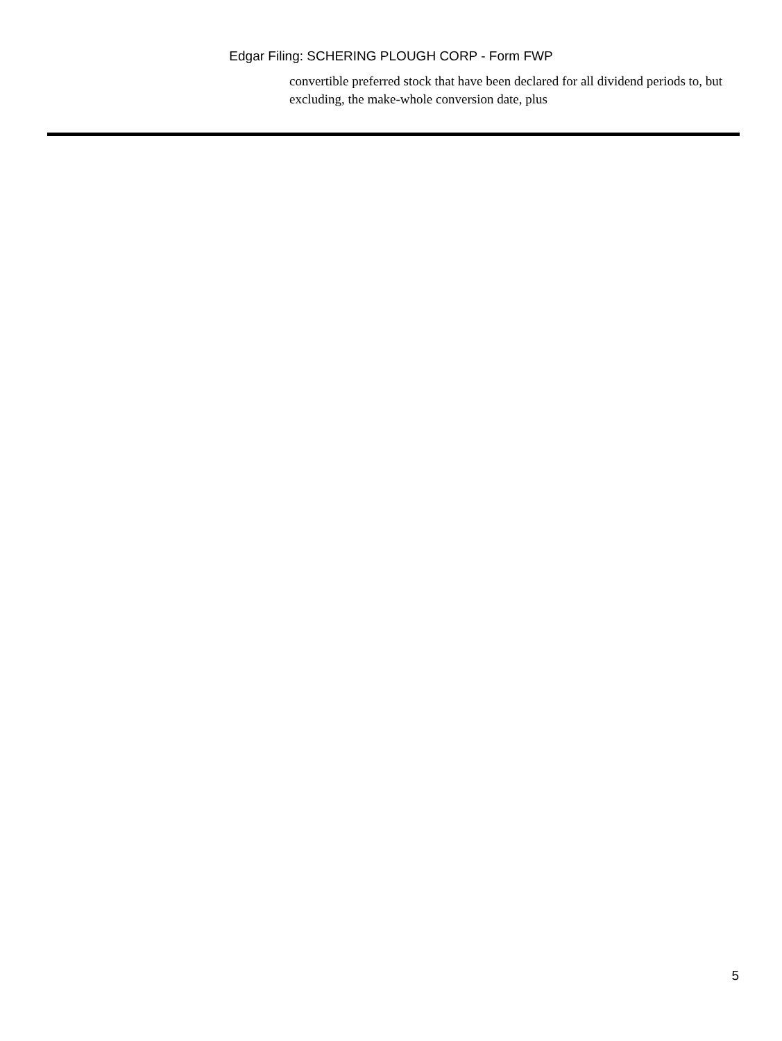Edgar Filing: SCHERING PLOUGH CORP - Form FWP
convertible preferred stock that have been declared for all dividend periods to, but excluding, the make-whole conversion date, plus
5